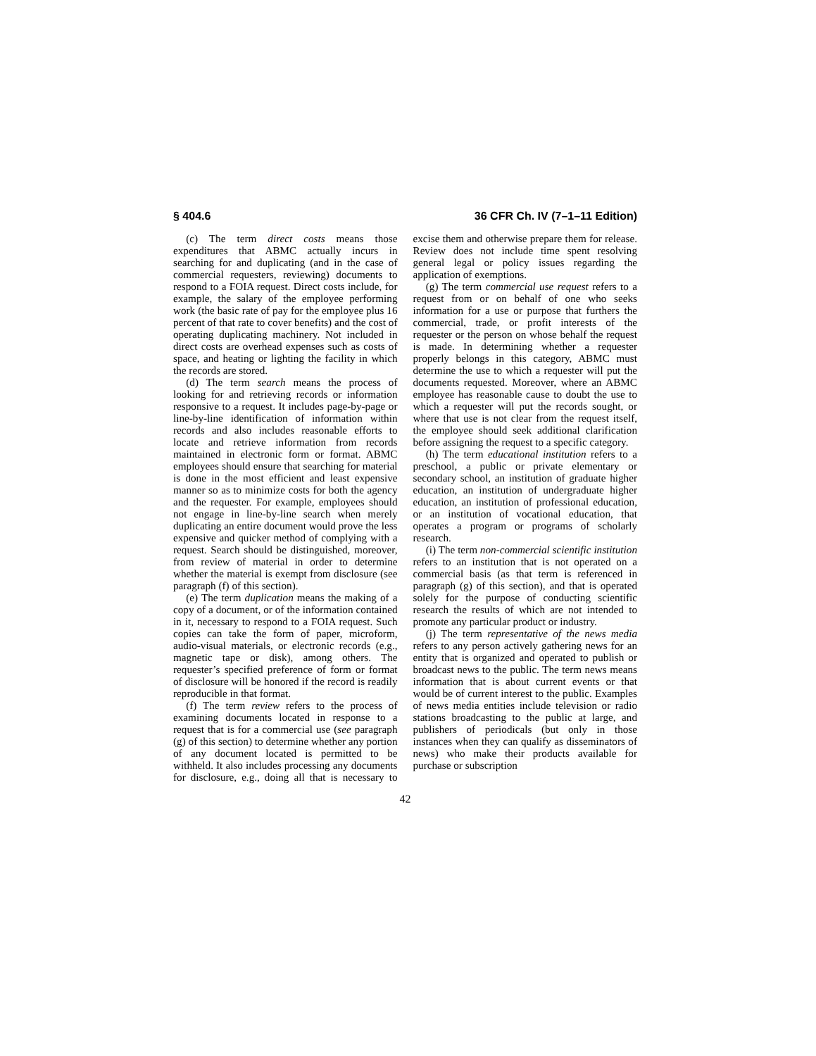§ 404.6 36 CFR Ch. IV (7–1–11 Edition)
(c) The term direct costs means those expenditures that ABMC actually incurs in searching for and duplicating (and in the case of commercial requesters, reviewing) documents to respond to a FOIA request. Direct costs include, for example, the salary of the employee performing work (the basic rate of pay for the employee plus 16 percent of that rate to cover benefits) and the cost of operating duplicating machinery. Not included in direct costs are overhead expenses such as costs of space, and heating or lighting the facility in which the records are stored.
(d) The term search means the process of looking for and retrieving records or information responsive to a request. It includes page-by-page or line-by-line identification of information within records and also includes reasonable efforts to locate and retrieve information from records maintained in electronic form or format. ABMC employees should ensure that searching for material is done in the most efficient and least expensive manner so as to minimize costs for both the agency and the requester. For example, employees should not engage in line-by-line search when merely duplicating an entire document would prove the less expensive and quicker method of complying with a request. Search should be distinguished, moreover, from review of material in order to determine whether the material is exempt from disclosure (see paragraph (f) of this section).
(e) The term duplication means the making of a copy of a document, or of the information contained in it, necessary to respond to a FOIA request. Such copies can take the form of paper, microform, audio-visual materials, or electronic records (e.g., magnetic tape or disk), among others. The requester’s specified preference of form or format of disclosure will be honored if the record is readily reproducible in that format.
(f) The term review refers to the process of examining documents located in response to a request that is for a commercial use (see paragraph (g) of this section) to determine whether any portion of any document located is permitted to be withheld. It also includes processing any documents for disclosure, e.g., doing all that is necessary to excise them and otherwise prepare them for release. Review does not include time spent resolving general legal or policy issues regarding the application of exemptions.
(g) The term commercial use request refers to a request from or on behalf of one who seeks information for a use or purpose that furthers the commercial, trade, or profit interests of the requester or the person on whose behalf the request is made. In determining whether a requester properly belongs in this category, ABMC must determine the use to which a requester will put the documents requested. Moreover, where an ABMC employee has reasonable cause to doubt the use to which a requester will put the records sought, or where that use is not clear from the request itself, the employee should seek additional clarification before assigning the request to a specific category.
(h) The term educational institution refers to a preschool, a public or private elementary or secondary school, an institution of graduate higher education, an institution of undergraduate higher education, an institution of professional education, or an institution of vocational education, that operates a program or programs of scholarly research.
(i) The term non-commercial scientific institution refers to an institution that is not operated on a commercial basis (as that term is referenced in paragraph (g) of this section), and that is operated solely for the purpose of conducting scientific research the results of which are not intended to promote any particular product or industry.
(j) The term representative of the news media refers to any person actively gathering news for an entity that is organized and operated to publish or broadcast news to the public. The term news means information that is about current events or that would be of current interest to the public. Examples of news media entities include television or radio stations broadcasting to the public at large, and publishers of periodicals (but only in those instances when they can qualify as disseminators of news) who make their products available for purchase or subscription
42